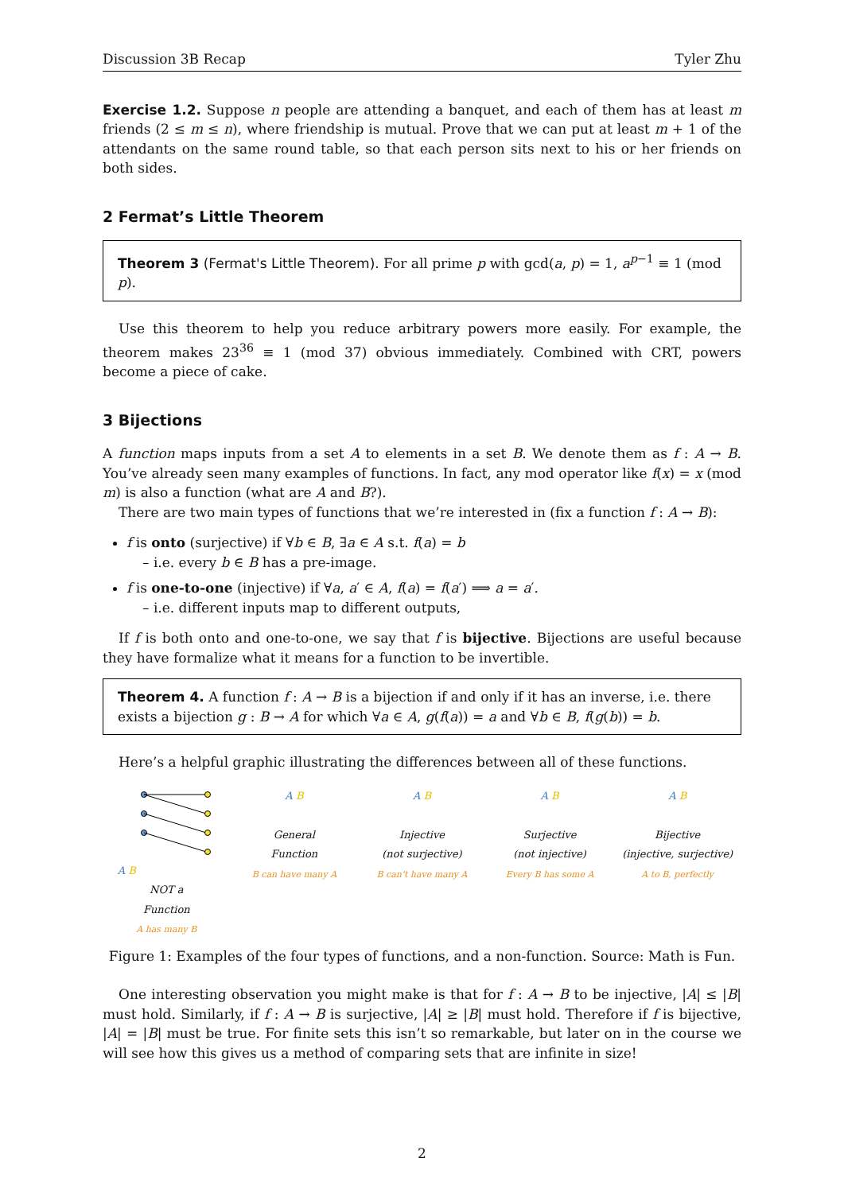Discussion 3B Recap Tyler Zhu
Exercise 1.2. Suppose n people are attending a banquet, and each of them has at least m friends (2 ≤ m ≤ n), where friendship is mutual. Prove that we can put at least m + 1 of the attendants on the same round table, so that each person sits next to his or her friends on both sides.
2 Fermat’s Little Theorem
Theorem 3 (Fermat's Little Theorem). For all prime p with gcd(a, p) = 1, a<sup>p−1</sup> ≡ 1 (mod p).
Use this theorem to help you reduce arbitrary powers more easily. For example, the theorem makes 23<sup>36</sup> ≡ 1 (mod 37) obvious immediately. Combined with CRT, powers become a piece of cake.
3 Bijections
A function maps inputs from a set A to elements in a set B. We denote them as f : A → B. You’ve already seen many examples of functions. In fact, any mod operator like f(x) = x (mod m) is also a function (what are A and B?).
There are two main types of functions that we’re interested in (fix a function f : A → B):
f is onto (surjective) if ∀b ∈ B, ∃a ∈ A s.t. f(a) = b
– i.e. every b ∈ B has a pre-image.
f is one-to-one (injective) if ∀a, a′ ∈ A, f(a) = f(a′) ⟹ a = a′.
– i.e. different inputs map to different outputs,
If f is both onto and one-to-one, we say that f is bijective. Bijections are useful because they have formalize what it means for a function to be invertible.
Theorem 4. A function f : A → B is a bijection if and only if it has an inverse, i.e. there exists a bijection g : B → A for which ∀a ∈ A, g(f(a)) = a and ∀b ∈ B, f(g(b)) = b.
Here’s a helpful graphic illustrating the differences between all of these functions.
A B
NOT a
Function
A has many B
A B
General
Function
B can have many A
A B
Injective
(not surjective)
B can't have many A
A B
Surjective
(not injective)
Every B has some A
A B
Bijective
(injective, surjective)
A to B, perfectly
Figure 1: Examples of the four types of functions, and a non-function. Source: Math is Fun.
One interesting observation you might make is that for f : A → B to be injective, |A| ≤ |B| must hold. Similarly, if f : A → B is surjective, |A| ≥ |B| must hold. Therefore if f is bijective, |A| = |B| must be true. For finite sets this isn’t so remarkable, but later on in the course we will see how this gives us a method of comparing sets that are infinite in size!
2